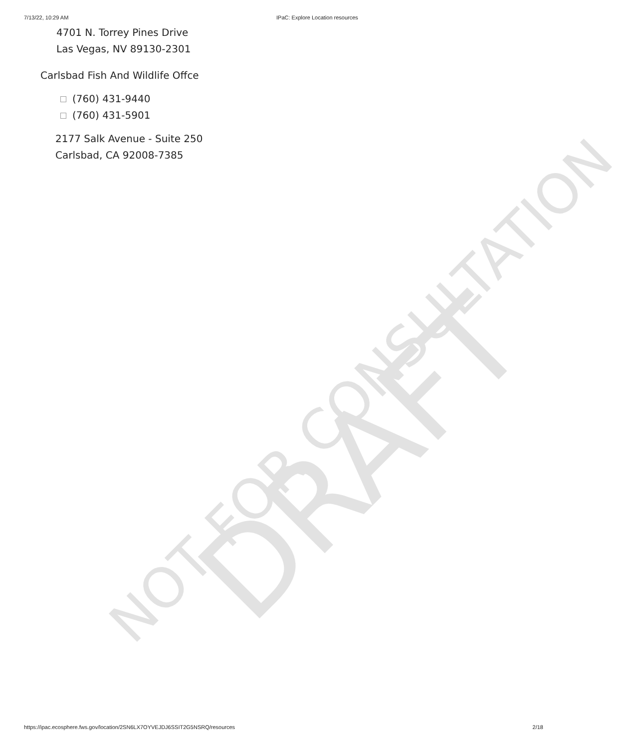DRAFT
NOT FOR CONSULTATION
7/13/22, 10:29 AM IPaC: Explore Location resources
4701 N. Torrey Pines Drive
Las Vegas, NV 89130-2301
Carlsbad Fish And Wildlife Offce
(760) 431-9440
(760) 431-5901
2177 Salk Avenue - Suite 250
Carlsbad, CA 92008-7385
https://ipac.ecosphere.fws.gov/location/2SN6LX7OYVEJDJ6SSIT2G5NSRQ/resources 2/18